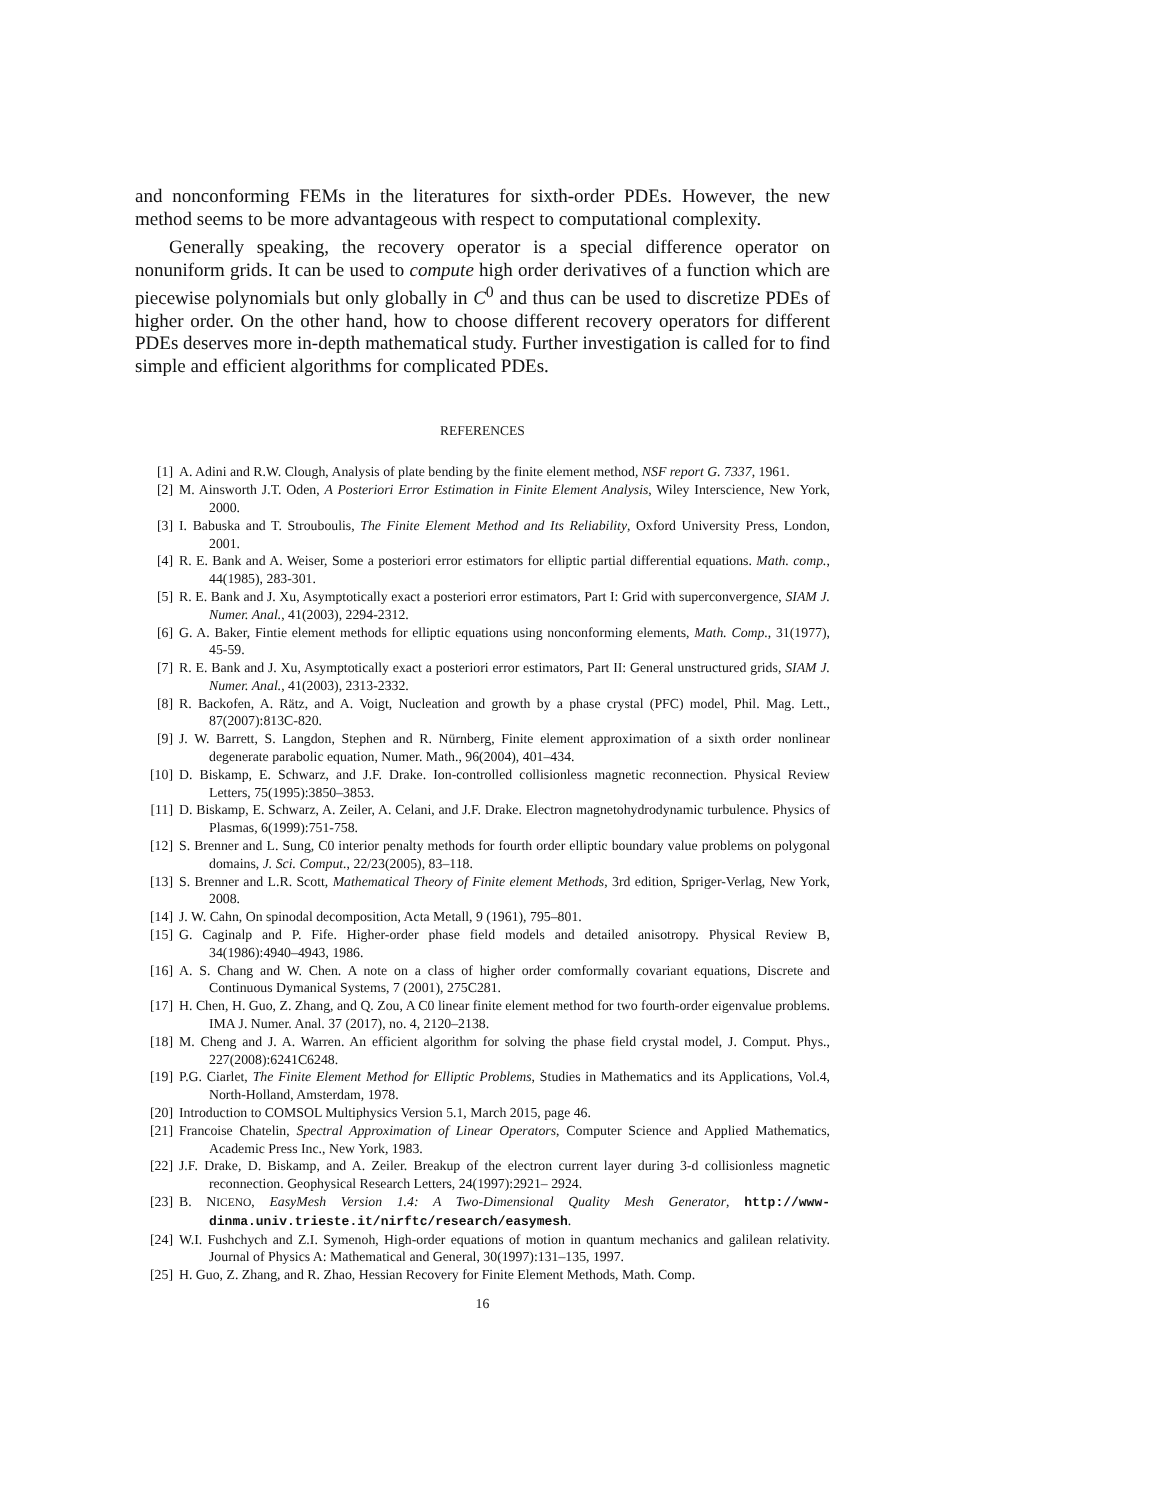and nonconforming FEMs in the literatures for sixth-order PDEs. However, the new method seems to be more advantageous with respect to computational complexity.
Generally speaking, the recovery operator is a special difference operator on nonuniform grids. It can be used to compute high order derivatives of a function which are piecewise polynomials but only globally in C<sup>0</sup> and thus can be used to discretize PDEs of higher order. On the other hand, how to choose different recovery operators for different PDEs deserves more in-depth mathematical study. Further investigation is called for to find simple and efficient algorithms for complicated PDEs.
REFERENCES
[1] A. Adini and R.W. Clough, Analysis of plate bending by the finite element method, NSF report G. 7337, 1961.
[2] M. Ainsworth J.T. Oden, A Posteriori Error Estimation in Finite Element Analysis, Wiley Interscience, New York, 2000.
[3] I. Babuska and T. Strouboulis, The Finite Element Method and Its Reliability, Oxford University Press, London, 2001.
[4] R. E. Bank and A. Weiser, Some a posteriori error estimators for elliptic partial differential equations. Math. comp., 44(1985), 283-301.
[5] R. E. Bank and J. Xu, Asymptotically exact a posteriori error estimators, Part I: Grid with superconvergence, SIAM J. Numer. Anal., 41(2003), 2294-2312.
[6] G. A. Baker, Fintie element methods for elliptic equations using nonconforming elements, Math. Comp., 31(1977), 45-59.
[7] R. E. Bank and J. Xu, Asymptotically exact a posteriori error estimators, Part II: General unstructured grids, SIAM J. Numer. Anal., 41(2003), 2313-2332.
[8] R. Backofen, A. Rätz, and A. Voigt, Nucleation and growth by a phase crystal (PFC) model, Phil. Mag. Lett., 87(2007):813C-820.
[9] J. W. Barrett, S. Langdon, Stephen and R. Nürnberg, Finite element approximation of a sixth order nonlinear degenerate parabolic equation, Numer. Math., 96(2004), 401–434.
[10] D. Biskamp, E. Schwarz, and J.F. Drake. Ion-controlled collisionless magnetic reconnection. Physical Review Letters, 75(1995):3850–3853.
[11] D. Biskamp, E. Schwarz, A. Zeiler, A. Celani, and J.F. Drake. Electron magnetohydrodynamic turbulence. Physics of Plasmas, 6(1999):751-758.
[12] S. Brenner and L. Sung, C0 interior penalty methods for fourth order elliptic boundary value problems on polygonal domains, J. Sci. Comput., 22/23(2005), 83–118.
[13] S. Brenner and L.R. Scott, Mathematical Theory of Finite element Methods, 3rd edition, Spriger-Verlag, New York, 2008.
[14] J. W. Cahn, On spinodal decomposition, Acta Metall, 9 (1961), 795–801.
[15] G. Caginalp and P. Fife. Higher-order phase field models and detailed anisotropy. Physical Review B, 34(1986):4940–4943, 1986.
[16] A. S. Chang and W. Chen. A note on a class of higher order comformally covariant equations, Discrete and Continuous Dymanical Systems, 7 (2001), 275C281.
[17] H. Chen, H. Guo, Z. Zhang, and Q. Zou, A C0 linear finite element method for two fourth-order eigenvalue problems. IMA J. Numer. Anal. 37 (2017), no. 4, 2120–2138.
[18] M. Cheng and J. A. Warren. An efficient algorithm for solving the phase field crystal model, J. Comput. Phys., 227(2008):6241C6248.
[19] P.G. Ciarlet, The Finite Element Method for Elliptic Problems, Studies in Mathematics and its Applications, Vol.4, North-Holland, Amsterdam, 1978.
[20] Introduction to COMSOL Multiphysics Version 5.1, March 2015, page 46.
[21] Francoise Chatelin, Spectral Approximation of Linear Operators, Computer Science and Applied Mathematics, Academic Press Inc., New York, 1983.
[22] J.F. Drake, D. Biskamp, and A. Zeiler. Breakup of the electron current layer during 3-d collisionless magnetic reconnection. Geophysical Research Letters, 24(1997):2921– 2924.
[23] B. NICENO, EasyMesh Version 1.4: A Two-Dimensional Quality Mesh Generator, http://www-dinma.univ.trieste.it/nirftc/research/easymesh.
[24] W.I. Fushchych and Z.I. Symenoh, High-order equations of motion in quantum mechanics and galilean relativity. Journal of Physics A: Mathematical and General, 30(1997):131–135, 1997.
[25] H. Guo, Z. Zhang, and R. Zhao, Hessian Recovery for Finite Element Methods, Math. Comp.
16